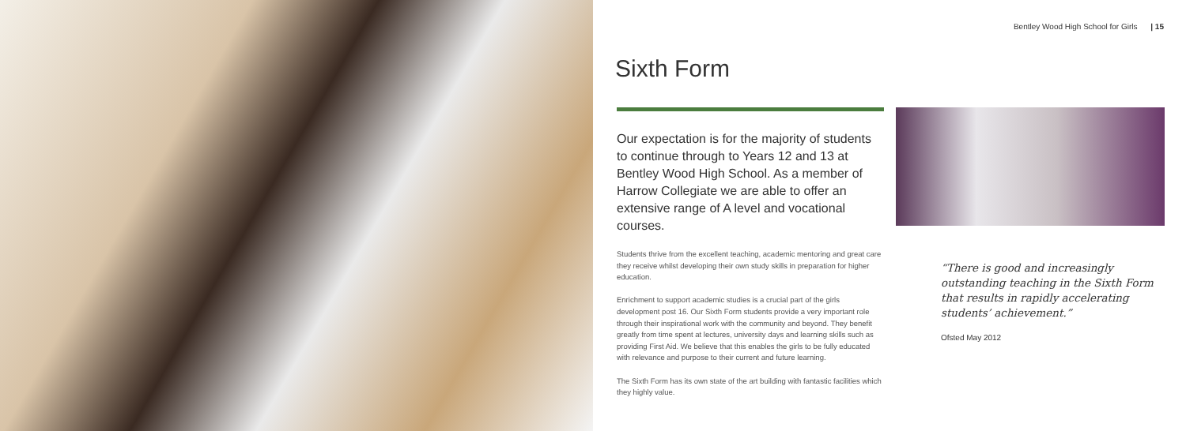Bentley Wood High School for Girls | 15
Sixth Form
Our expectation is for the majority of students to continue through to Years 12 and 13 at Bentley Wood High School. As a member of Harrow Collegiate we are able to offer an extensive range of A level and vocational courses.
Students thrive from the excellent teaching, academic mentoring and great care they receive whilst developing their own study skills in preparation for higher education.
Enrichment to support academic studies is a crucial part of the girls development post 16. Our Sixth Form students provide a very important role through their inspirational work with the community and beyond. They benefit greatly from time spent at lectures, university days and learning skills such as providing First Aid. We believe that this enables the girls to be fully educated with relevance and purpose to their current and future learning.
The Sixth Form has its own state of the art building with fantastic facilities which they highly value.
“There is good and increasingly outstanding teaching in the Sixth Form that results in rapidly accelerating students’ achievement.”
Ofsted May 2012